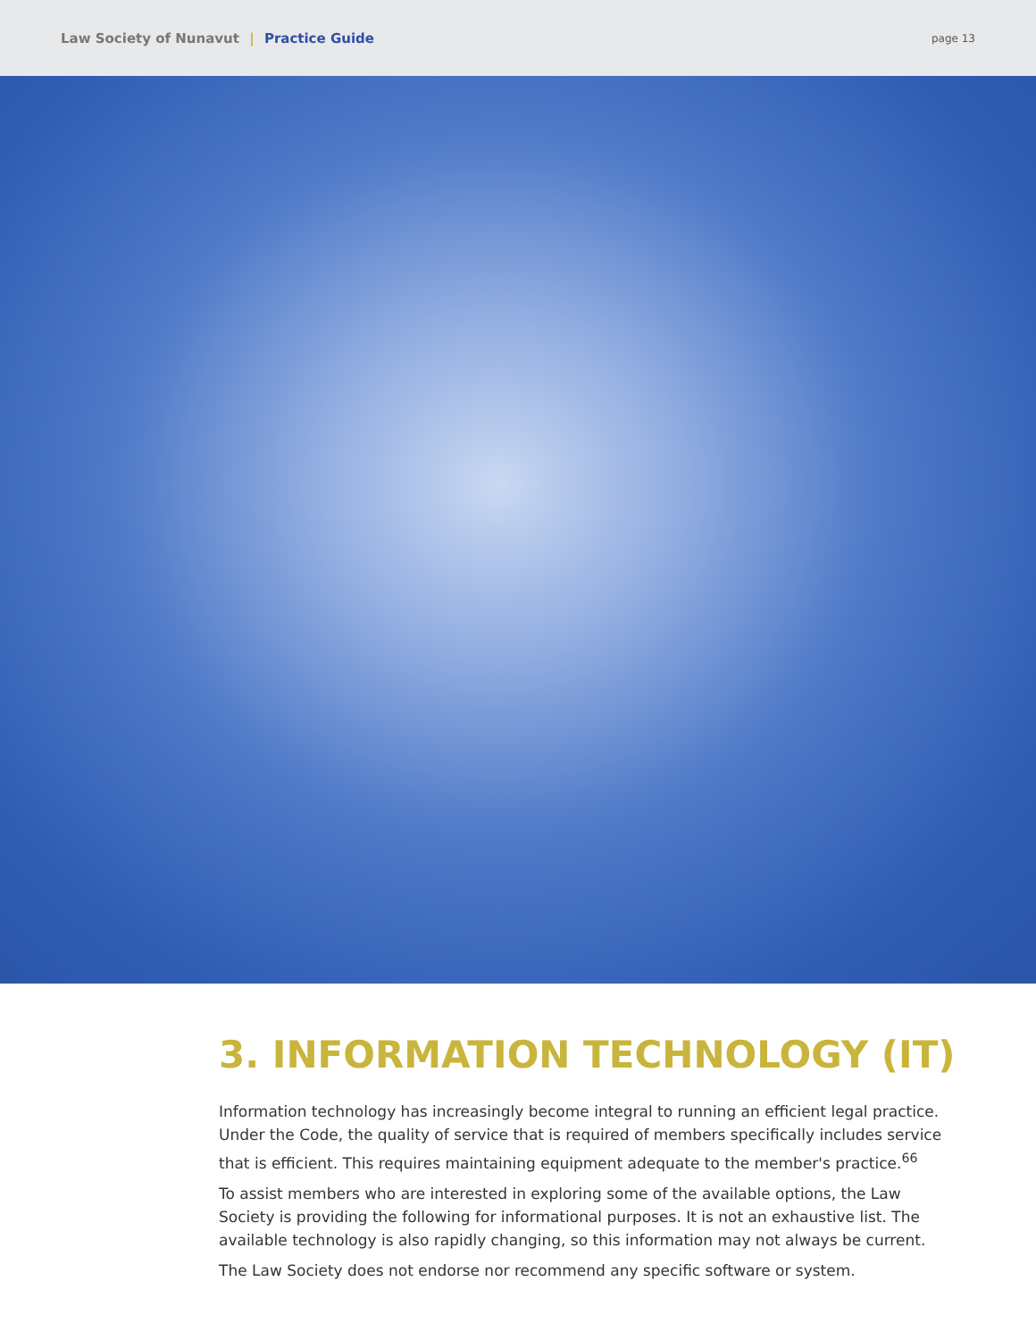Law Society of Nunavut | Practice Guide
page 13
3. INFORMATION TECHNOLOGY (IT)
Information technology has increasingly become integral to running an efficient legal practice. Under the Code, the quality of service that is required of members specifically includes service that is efficient. This requires maintaining equipment adequate to the member's practice.<sup>66</sup>
To assist members who are interested in exploring some of the available options, the Law Society is providing the following for informational purposes. It is not an exhaustive list. The available technology is also rapidly changing, so this information may not always be current.
The Law Society does not endorse nor recommend any specific software or system.